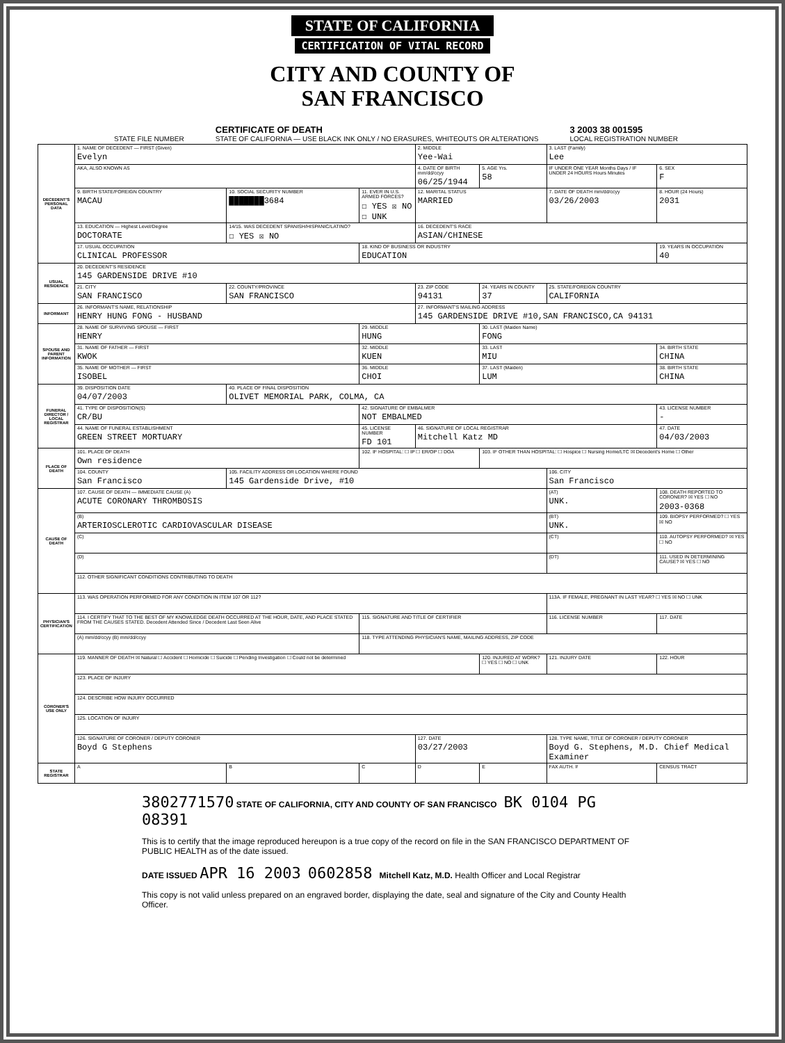STATE OF CALIFORNIA
CERTIFICATION OF VITAL RECORD
CITY AND COUNTY OF
SAN FRANCISCO
STATE FILE NUMBER CERTIFICATE OF DEATH
STATE OF CALIFORNIA — USE BLACK INK ONLY / NO ERASURES, WHITEOUTS OR ALTERATIONS 3 2003 38 001595
LOCAL REGISTRATION NUMBER
| DECEDENT'S PERSONAL DATA | 1. NAME OF DECEDENT — FIRST (Given) Evelyn | | | 2. MIDDLE Yee-Wai | | 3. LAST (Family) Lee | |
| | AKA, ALSO KNOWN AS | | | 4. DATE OF BIRTH mm/dd/ccyy 06/25/1944 | 5. AGE Yrs. 58 | IF UNDER ONE YEAR Months Days / IF UNDER 24 HOURS Hours Minutes | 6. SEX F |
| | 9. BIRTH STATE/FOREIGN COUNTRY MACAU | 10. SOCIAL SECURITY NUMBER ███████3684 | 11. EVER IN U.S. ARMED FORCES? ☐ YES ☒ NO ☐ UNK | 12. MARITAL STATUS MARRIED | | 7. DATE OF DEATH mm/dd/ccyy 03/26/2003 | 8. HOUR (24 Hours) 2031 |
| | 13. EDUCATION — Highest Level/Degree DOCTORATE | 14/15. WAS DECEDENT SPANISH/HISPANIC/LATINO? ☐ YES ☒ NO | | 16. DECEDENT'S RACE ASIAN/CHINESE | | | |
| | 17. USUAL OCCUPATION CLINICAL PROFESSOR | | 18. KIND OF BUSINESS OR INDUSTRY EDUCATION | | | | 19. YEARS IN OCCUPATION 40 |
| USUAL RESIDENCE | 20. DECEDENT'S RESIDENCE 145 GARDENSIDE DRIVE #10 | | | | | | |
| | 21. CITY SAN FRANCISCO | 22. COUNTY/PROVINCE SAN FRANCISCO | | 23. ZIP CODE 94131 | 24. YEARS IN COUNTY 37 | 25. STATE/FOREIGN COUNTRY CALIFORNIA | |
| INFORMANT | 26. INFORMANT'S NAME, RELATIONSHIP HENRY HUNG FONG - HUSBAND | | | 27. INFORMANT'S MAILING ADDRESS 145 GARDENSIDE DRIVE #10,SAN FRANCISCO,CA 94131 | | | |
| SPOUSE AND PARENT INFORMATION | 28. NAME OF SURVIVING SPOUSE — FIRST HENRY | | 29. MIDDLE HUNG | | 30. LAST (Maiden Name) FONG | | |
| | 31. NAME OF FATHER — FIRST KWOK | | 32. MIDDLE KUEN | | 33. LAST MIU | | 34. BIRTH STATE CHINA |
| | 35. NAME OF MOTHER — FIRST ISOBEL | | 36. MIDDLE CHOI | | 37. LAST (Maiden) LUM | | 38. BIRTH STATE CHINA |
| FUNERAL DIRECTOR / LOCAL REGISTRAR | 39. DISPOSITION DATE 04/07/2003 | 40. PLACE OF FINAL DISPOSITION OLIVET MEMORIAL PARK, COLMA, CA | | | | | |
| | 41. TYPE OF DISPOSITION(S) CR/BU | | 42. SIGNATURE OF EMBALMER NOT EMBALMED | | | | 43. LICENSE NUMBER - |
| | 44. NAME OF FUNERAL ESTABLISHMENT GREEN STREET MORTUARY | | 45. LICENSE NUMBER FD 101 | 46. SIGNATURE OF LOCAL REGISTRAR Mitchell Katz MD | | | 47. DATE 04/03/2003 |
| PLACE OF DEATH | 101. PLACE OF DEATH Own residence | | 102. IF HOSPITAL: ☐ IP ☐ ER/OP ☐ DOA | | 103. IF OTHER THAN HOSPITAL: ☐ Hospice ☐ Nursing Home/LTC ☒ Decedent's Home ☐ Other | | |
| | 104. COUNTY San Francisco | 105. FACILITY ADDRESS OR LOCATION WHERE FOUND 145 Gardenside Drive, #10 | | | | 106. CITY San Francisco | |
| CAUSE OF DEATH | 107. CAUSE OF DEATH — IMMEDIATE CAUSE (A) ACUTE CORONARY THROMBOSIS | | | | | (AT) UNK. | 108. DEATH REPORTED TO CORONER? ☒ YES ☐ NO 2003-0368 |
| | (B) ARTERIOSCLEROTIC CARDIOVASCULAR DISEASE | | | | | (BT) UNK. | 109. BIOPSY PERFORMED? ☐ YES ☒ NO |
| | (C) | | | | | (CT) | 110. AUTOPSY PERFORMED? ☒ YES ☐ NO |
| | (D) | | | | | (DT) | 111. USED IN DETERMINING CAUSE? ☒ YES ☐ NO |
| | 112. OTHER SIGNIFICANT CONDITIONS CONTRIBUTING TO DEATH | | | | | | |
| PHYSICIAN'S CERTIFICATION | 113. WAS OPERATION PERFORMED FOR ANY CONDITION IN ITEM 107 OR 112? | | | | | 113A. IF FEMALE, PREGNANT IN LAST YEAR? ☐ YES ☒ NO ☐ UNK | |
| | 114. I CERTIFY THAT TO THE BEST OF MY KNOWLEDGE DEATH OCCURRED AT THE HOUR, DATE, AND PLACE STATED FROM THE CAUSES STATED. Decedent Attended Since / Decedent Last Seen Alive | | 115. SIGNATURE AND TITLE OF CERTIFIER | | | 116. LICENSE NUMBER | 117. DATE |
| | (A) mm/dd/ccyy (B) mm/dd/ccyy | | 118. TYPE ATTENDING PHYSICIAN'S NAME, MAILING ADDRESS, ZIP CODE | | | | |
| CORONER'S USE ONLY | 119. MANNER OF DEATH ☒ Natural ☐ Accident ☐ Homicide ☐ Suicide ☐ Pending Investigation ☐ Could not be determined | | | | 120. INJURED AT WORK? ☐ YES ☐ NO ☐ UNK | 121. INJURY DATE | 122. HOUR |
| | 123. PLACE OF INJURY | | | | | | |
| | 124. DESCRIBE HOW INJURY OCCURRED | | | | | | |
| | 125. LOCATION OF INJURY | | | | | | |
| | 126. SIGNATURE OF CORONER / DEPUTY CORONER Boyd G Stephens | | | 127. DATE 03/27/2003 | | 128. TYPE NAME, TITLE OF CORONER / DEPUTY CORONER Boyd G. Stephens, M.D. Chief Medical Examiner | |
| STATE REGISTRAR | A | B | C | D | E | FAX AUTH. # | CENSUS TRACT |
3802771570 STATE OF CALIFORNIA, CITY AND COUNTY OF SAN FRANCISCO BK 0104 PG 08391
This is to certify that the image reproduced hereupon is a true copy of the record on file in the SAN FRANCISCO DEPARTMENT OF PUBLIC HEALTH as of the date issued.
DATE ISSUED APR 16 2003 0602858 Mitchell Katz, M.D. Health Officer and Local Registrar
This copy is not valid unless prepared on an engraved border, displaying the date, seal and signature of the City and County Health Officer.